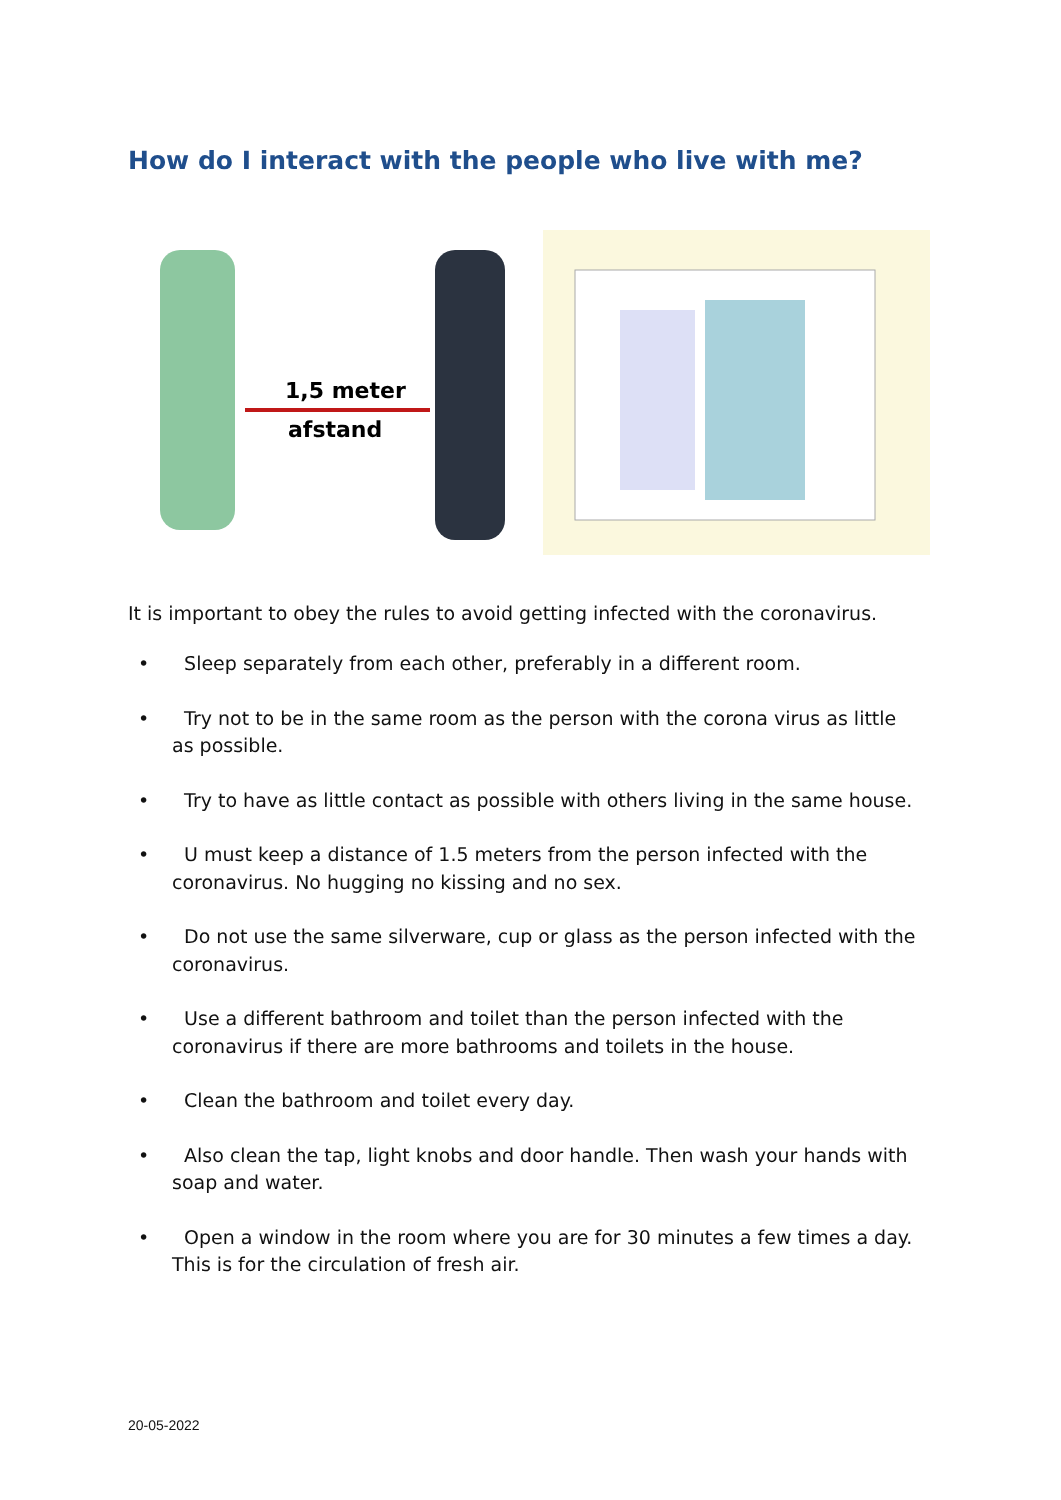How do I interact with the people who live with me?
1,5 meter
afstand
It is important to obey the rules to avoid getting infected with the coronavirus.
• Sleep separately from each other, preferably in a different room.
• Try not to be in the same room as the person with the corona virus as little as possible.
• Try to have as little contact as possible with others living in the same house.
• U must keep a distance of 1.5 meters from the person infected with the coronavirus. No hugging no kissing and no sex.
• Do not use the same silverware, cup or glass as the person infected with the coronavirus.
• Use a different bathroom and toilet than the person infected with the coronavirus if there are more bathrooms and toilets in the house.
• Clean the bathroom and toilet every day.
• Also clean the tap, light knobs and door handle. Then wash your hands with soap and water.
• Open a window in the room where you are for 30 minutes a few times a day. This is for the circulation of fresh air.
20-05-2022